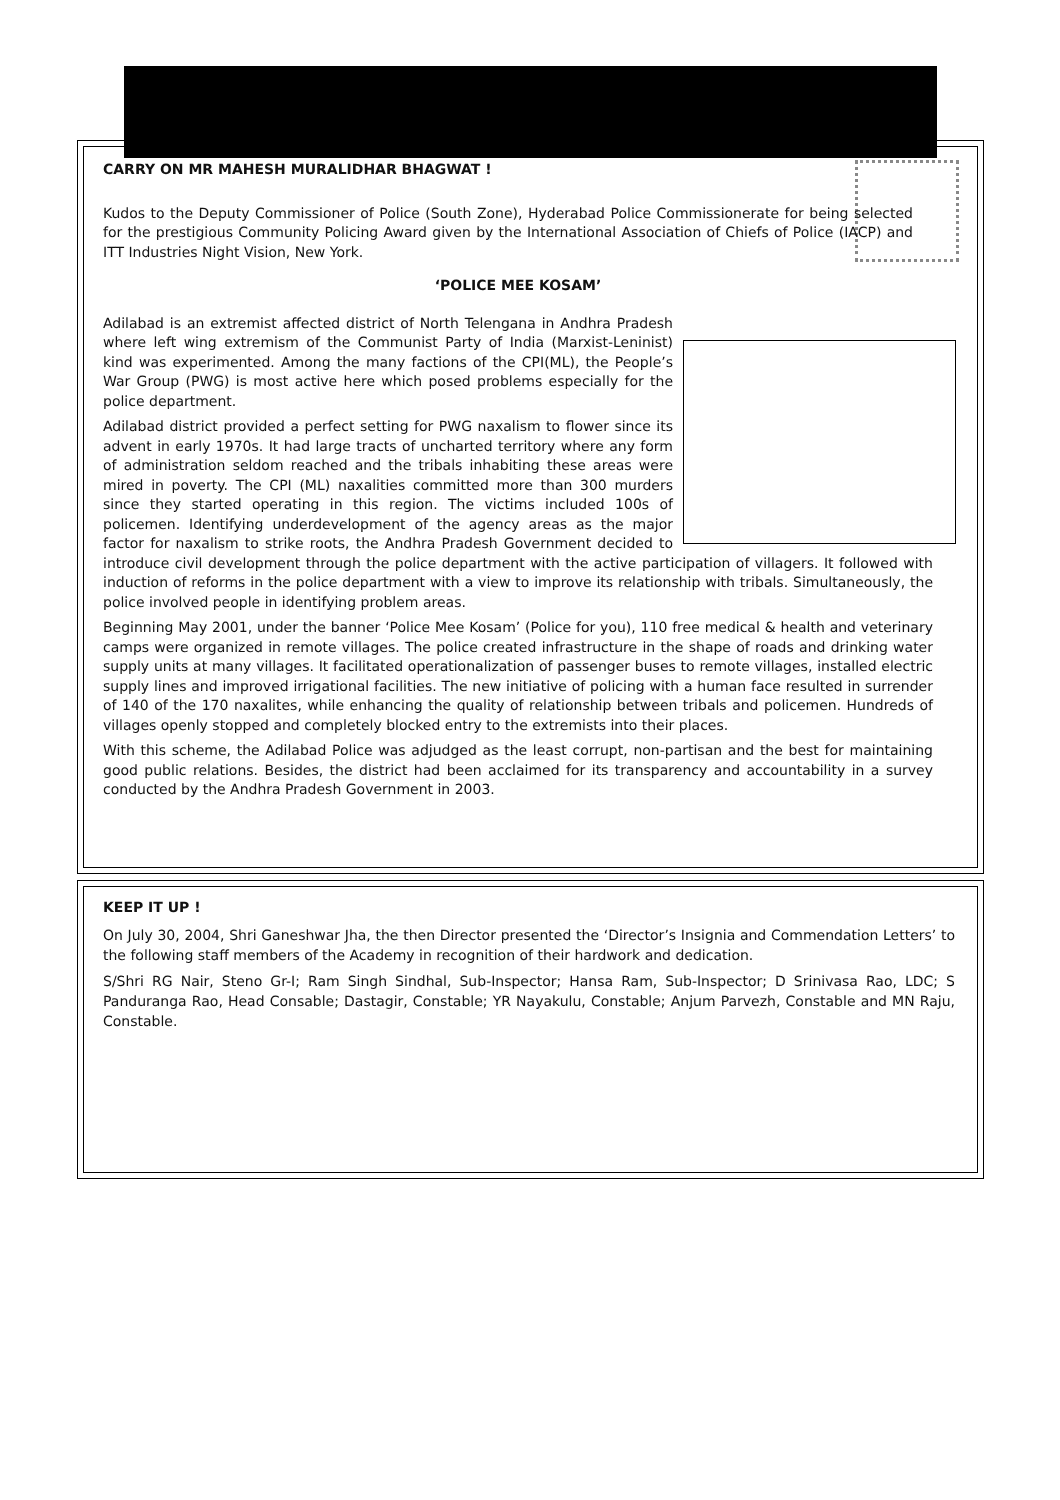CARRY ON MR MAHESH MURALIDHAR BHAGWAT !
Kudos to the Deputy Commissioner of Police (South Zone), Hyderabad Police Commissionerate for being selected for the prestigious Community Policing Award given by the International Association of Chiefs of Police (IACP) and ITT Industries Night Vision, New York.
‘POLICE MEE KOSAM’
Adilabad is an extremist affected district of North Telengana in Andhra Pradesh where left wing extremism of the Communist Party of India (Marxist-Leninist) kind was experimented. Among the many factions of the CPI(ML), the People’s War Group (PWG) is most active here which posed problems especially for the police department.
Adilabad district provided a perfect setting for PWG naxalism to flower since its advent in early 1970s. It had large tracts of uncharted territory where any form of administration seldom reached and the tribals inhabiting these areas were mired in poverty. The CPI (ML) naxalities committed more than 300 murders since they started operating in this region. The victims included 100s of policemen. Identifying underdevelopment of the agency areas as the major factor for naxalism to strike roots, the Andhra Pradesh Government decided to introduce civil development through the police department with the active participation of villagers. It followed with induction of reforms in the police department with a view to improve its relationship with tribals. Simultaneously, the police involved people in identifying problem areas.
Beginning May 2001, under the banner ‘Police Mee Kosam’ (Police for you), 110 free medical & health and veterinary camps were organized in remote villages. The police created infrastructure in the shape of roads and drinking water supply units at many villages. It facilitated operationalization of passenger buses to remote villages, installed electric supply lines and improved irrigational facilities. The new initiative of policing with a human face resulted in surrender of 140 of the 170 naxalites, while enhancing the quality of relationship between tribals and policemen. Hundreds of villages openly stopped and completely blocked entry to the extremists into their places.
With this scheme, the Adilabad Police was adjudged as the least corrupt, non-partisan and the best for maintaining good public relations. Besides, the district had been acclaimed for its transparency and accountability in a survey conducted by the Andhra Pradesh Government in 2003.
KEEP IT UP !
On July 30, 2004, Shri Ganeshwar Jha, the then Director presented the ‘Director’s Insignia and Commendation Letters’ to the following staff members of the Academy in recognition of their hardwork and dedication.
S/Shri RG Nair, Steno Gr-I; Ram Singh Sindhal, Sub-Inspector; Hansa Ram, Sub-Inspector; D Srinivasa Rao, LDC; S Panduranga Rao, Head Consable; Dastagir, Constable; YR Nayakulu, Constable; Anjum Parvezh, Constable and MN Raju, Constable.